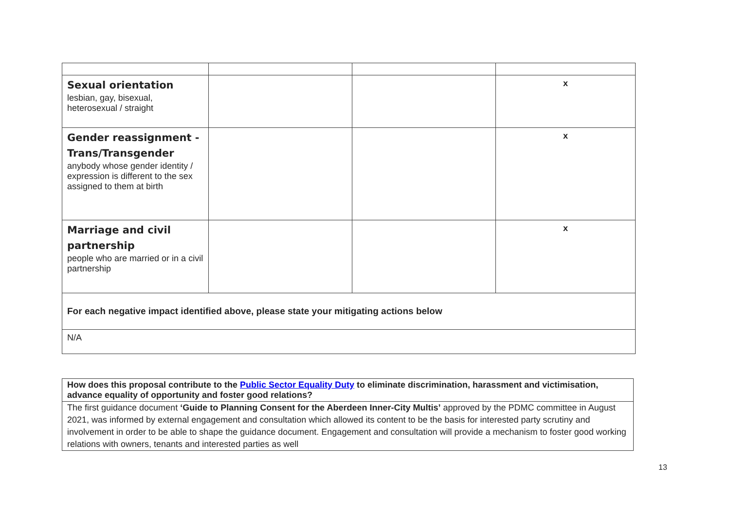| Sexual orientation lesbian, gay, bisexual, heterosexual / straight | | | x |
| Gender reassignment - Trans/Transgender anybody whose gender identity / expression is different to the sex assigned to them at birth | | | x |
| Marriage and civil partnership people who are married or in a civil partnership | | | x |
| For each negative impact identified above, please state your mitigating actions below | | | |
| N/A | | | |
| How does this proposal contribute to the Public Sector Equality Duty to eliminate discrimination, harassment and victimisation, advance equality of opportunity and foster good relations? |
| The first guidance document ‘Guide to Planning Consent for the Aberdeen Inner-City Multis’ approved by the PDMC committee in August 2021, was informed by external engagement and consultation which allowed its content to be the basis for interested party scrutiny and involvement in order to be able to shape the guidance document. Engagement and consultation will provide a mechanism to foster good working relations with owners, tenants and interested parties as well |
13